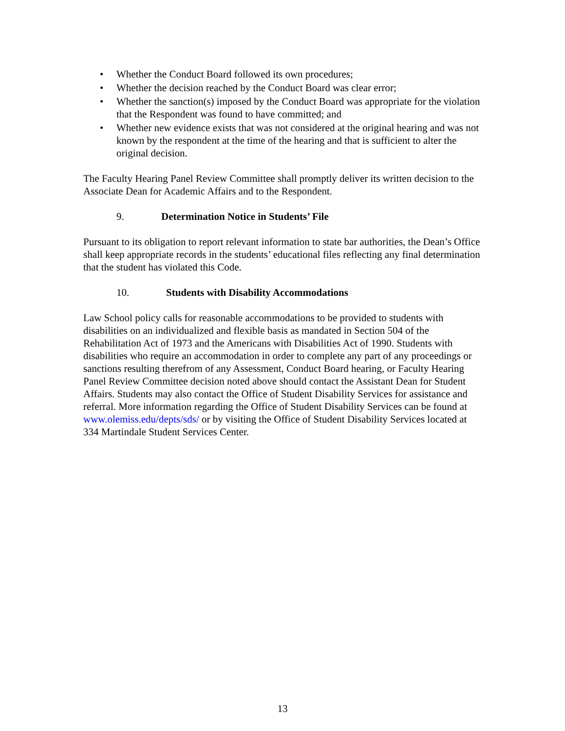• Whether the Conduct Board followed its own procedures;
• Whether the decision reached by the Conduct Board was clear error;
• Whether the sanction(s) imposed by the Conduct Board was appropriate for the violation that the Respondent was found to have committed; and
• Whether new evidence exists that was not considered at the original hearing and was not known by the respondent at the time of the hearing and that is sufficient to alter the original decision.
The Faculty Hearing Panel Review Committee shall promptly deliver its written decision to the Associate Dean for Academic Affairs and to the Respondent.
9. Determination Notice in Students’ File
Pursuant to its obligation to report relevant information to state bar authorities, the Dean’s Office shall keep appropriate records in the students’ educational files reflecting any final determination that the student has violated this Code.
10. Students with Disability Accommodations
Law School policy calls for reasonable accommodations to be provided to students with disabilities on an individualized and flexible basis as mandated in Section 504 of the Rehabilitation Act of 1973 and the Americans with Disabilities Act of 1990. Students with disabilities who require an accommodation in order to complete any part of any proceedings or sanctions resulting therefrom of any Assessment, Conduct Board hearing, or Faculty Hearing Panel Review Committee decision noted above should contact the Assistant Dean for Student Affairs. Students may also contact the Office of Student Disability Services for assistance and referral. More information regarding the Office of Student Disability Services can be found at www.olemiss.edu/depts/sds/ or by visiting the Office of Student Disability Services located at 334 Martindale Student Services Center.
13